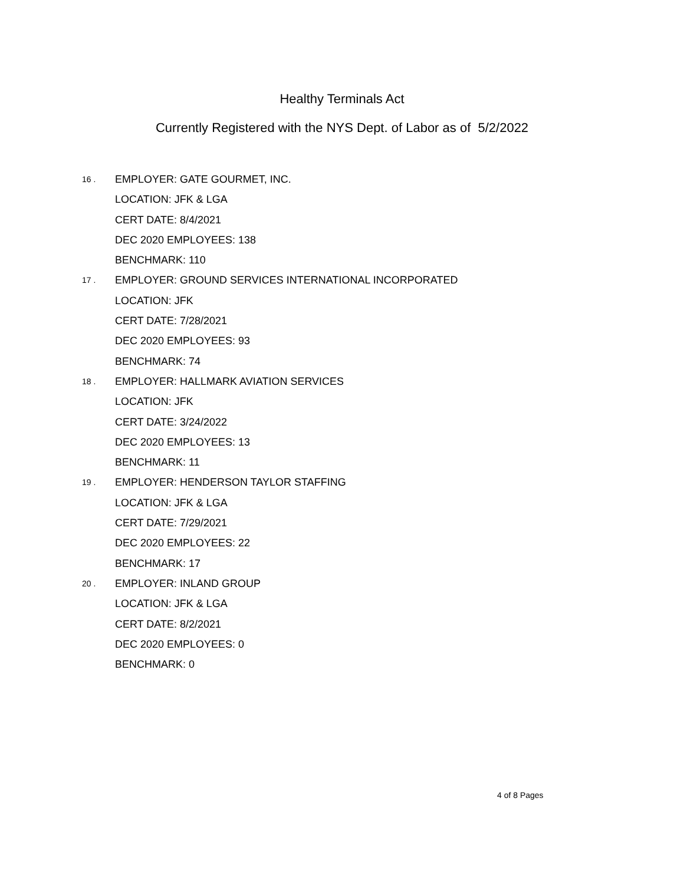Healthy Terminals Act
Currently Registered with the NYS Dept. of Labor as of 5/2/2022
16 .
EMPLOYER: GATE GOURMET, INC.
LOCATION: JFK & LGA
CERT DATE: 8/4/2021
DEC 2020 EMPLOYEES: 138
BENCHMARK: 110
17 .
EMPLOYER: GROUND SERVICES INTERNATIONAL INCORPORATED
LOCATION: JFK
CERT DATE: 7/28/2021
DEC 2020 EMPLOYEES: 93
BENCHMARK: 74
18 .
EMPLOYER: HALLMARK AVIATION SERVICES
LOCATION: JFK
CERT DATE: 3/24/2022
DEC 2020 EMPLOYEES: 13
BENCHMARK: 11
19 .
EMPLOYER: HENDERSON TAYLOR STAFFING
LOCATION: JFK & LGA
CERT DATE: 7/29/2021
DEC 2020 EMPLOYEES: 22
BENCHMARK: 17
20 .
EMPLOYER: INLAND GROUP
LOCATION: JFK & LGA
CERT DATE: 8/2/2021
DEC 2020 EMPLOYEES: 0
BENCHMARK: 0
4 of 8 Pages